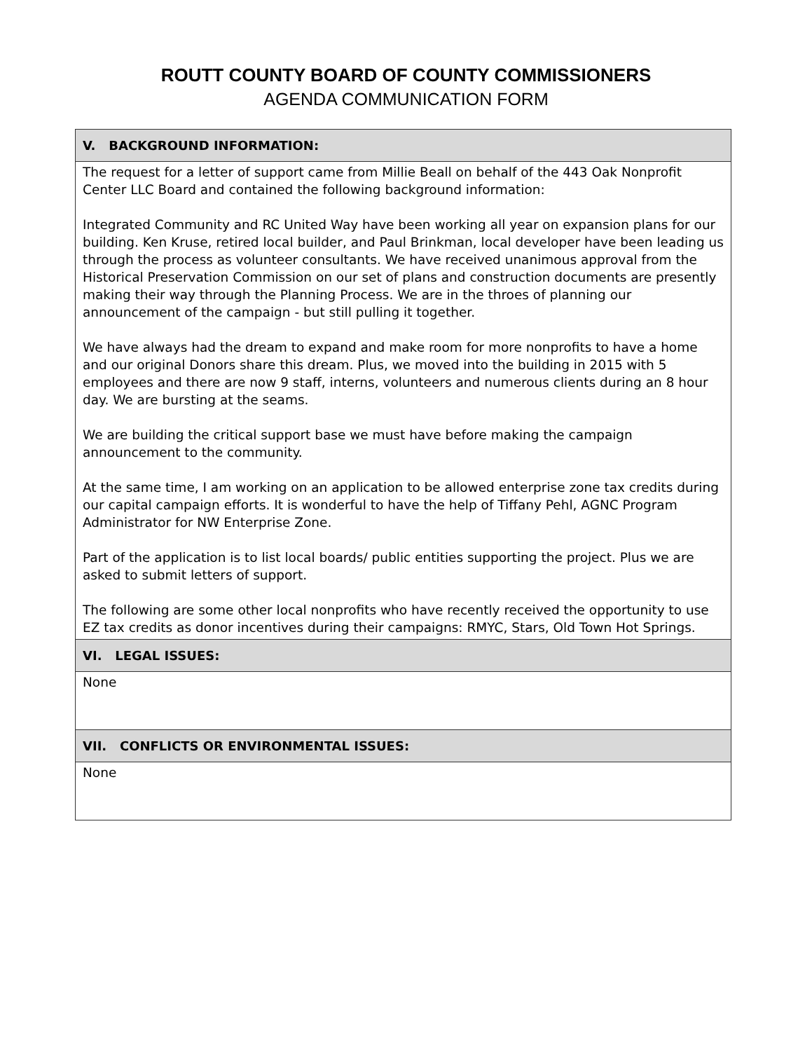ROUTT COUNTY BOARD OF COUNTY COMMISSIONERS
AGENDA COMMUNICATION FORM
| V. BACKGROUND INFORMATION: |
| --- |
| The request for a letter of support came from Millie Beall on behalf of the 443 Oak Nonprofit Center LLC Board and contained the following background information: Integrated Community and RC United Way have been working all year on expansion plans for our building. Ken Kruse, retired local builder, and Paul Brinkman, local developer have been leading us through the process as volunteer consultants. We have received unanimous approval from the Historical Preservation Commission on our set of plans and construction documents are presently making their way through the Planning Process. We are in the throes of planning our announcement of the campaign - but still pulling it together. We have always had the dream to expand and make room for more nonprofits to have a home and our original Donors share this dream. Plus, we moved into the building in 2015 with 5 employees and there are now 9 staff, interns, volunteers and numerous clients during an 8 hour day. We are bursting at the seams. We are building the critical support base we must have before making the campaign announcement to the community. At the same time, I am working on an application to be allowed enterprise zone tax credits during our capital campaign efforts. It is wonderful to have the help of Tiffany Pehl, AGNC Program Administrator for NW Enterprise Zone. Part of the application is to list local boards/ public entities supporting the project. Plus we are asked to submit letters of support. The following are some other local nonprofits who have recently received the opportunity to use EZ tax credits as donor incentives during their campaigns: RMYC, Stars, Old Town Hot Springs. |
| VI. LEGAL ISSUES: |
| None |
| VII. CONFLICTS OR ENVIRONMENTAL ISSUES: |
| None |